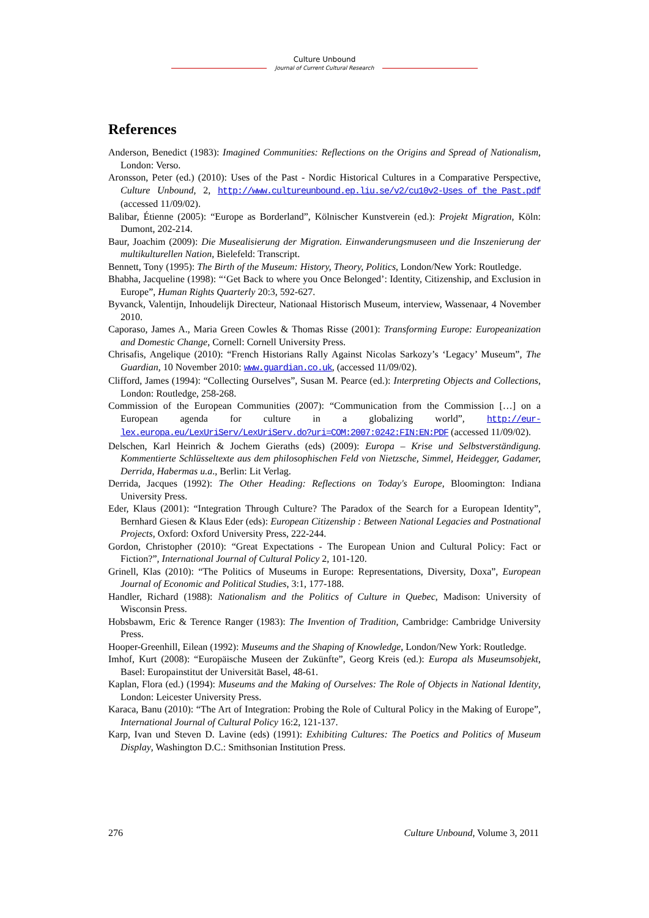Culture Unbound
Journal of Current Cultural Research
References
Anderson, Benedict (1983): Imagined Communities: Reflections on the Origins and Spread of Nationalism, London: Verso.
Aronsson, Peter (ed.) (2010): Uses of the Past - Nordic Historical Cultures in a Comparative Perspective, Culture Unbound, 2, http://www.cultureunbound.ep.liu.se/v2/cu10v2-Uses_of_the_Past.pdf (accessed 11/09/02).
Balibar, Étienne (2005): “Europe as Borderland”, Kölnischer Kunstverein (ed.): Projekt Migration, Köln: Dumont, 202-214.
Baur, Joachim (2009): Die Musealisierung der Migration. Einwanderungsmuseen und die Inszenierung der multikulturellen Nation, Bielefeld: Transcript.
Bennett, Tony (1995): The Birth of the Museum: History, Theory, Politics, London/New York: Routledge.
Bhabha, Jacqueline (1998): “‘Get Back to where you Once Belonged’: Identity, Citizenship, and Exclusion in Europe”, Human Rights Quarterly 20:3, 592-627.
Byvanck, Valentijn, Inhoudelijk Directeur, Nationaal Historisch Museum, interview, Wassenaar, 4 November 2010.
Caporaso, James A., Maria Green Cowles & Thomas Risse (2001): Transforming Europe: Europeanization and Domestic Change, Cornell: Cornell University Press.
Chrisafis, Angelique (2010): “French Historians Rally Against Nicolas Sarkozy’s ‘Legacy’ Museum”, The Guardian, 10 November 2010: www.guardian.co.uk, (accessed 11/09/02).
Clifford, James (1994): “Collecting Ourselves”, Susan M. Pearce (ed.): Interpreting Objects and Collections, London: Routledge, 258-268.
Commission of the European Communities (2007): “Communication from the Commission […] on a European agenda for culture in a globalizing world”, http://eur-lex.europa.eu/LexUriServ/LexUriServ.do?uri=COM:2007:0242:FIN:EN:PDF (accessed 11/09/02).
Delschen, Karl Heinrich & Jochem Gieraths (eds) (2009): Europa – Krise und Selbstverständigung. Kommentierte Schlüsseltexte aus dem philosophischen Feld von Nietzsche, Simmel, Heidegger, Gadamer, Derrida, Habermas u.a., Berlin: Lit Verlag.
Derrida, Jacques (1992): The Other Heading: Reflections on Today's Europe, Bloomington: Indiana University Press.
Eder, Klaus (2001): “Integration Through Culture? The Paradox of the Search for a European Identity”, Bernhard Giesen & Klaus Eder (eds): European Citizenship : Between National Legacies and Postnational Projects, Oxford: Oxford University Press, 222-244.
Gordon, Christopher (2010): “Great Expectations - The European Union and Cultural Policy: Fact or Fiction?”, International Journal of Cultural Policy 2, 101-120.
Grinell, Klas (2010): “The Politics of Museums in Europe: Representations, Diversity, Doxa”, European Journal of Economic and Political Studies, 3:1, 177-188.
Handler, Richard (1988): Nationalism and the Politics of Culture in Quebec, Madison: University of Wisconsin Press.
Hobsbawm, Eric & Terence Ranger (1983): The Invention of Tradition, Cambridge: Cambridge University Press.
Hooper-Greenhill, Eilean (1992): Museums and the Shaping of Knowledge, London/New York: Routledge.
Imhof, Kurt (2008): “Europäische Museen der Zukünfte”, Georg Kreis (ed.): Europa als Museumsobjekt, Basel: Europainstitut der Universität Basel, 48-61.
Kaplan, Flora (ed.) (1994): Museums and the Making of Ourselves: The Role of Objects in National Identity, London: Leicester University Press.
Karaca, Banu (2010): “The Art of Integration: Probing the Role of Cultural Policy in the Making of Europe”, International Journal of Cultural Policy 16:2, 121-137.
Karp, Ivan und Steven D. Lavine (eds) (1991): Exhibiting Cultures: The Poetics and Politics of Museum Display, Washington D.C.: Smithsonian Institution Press.
276 Culture Unbound, Volume 3, 2011